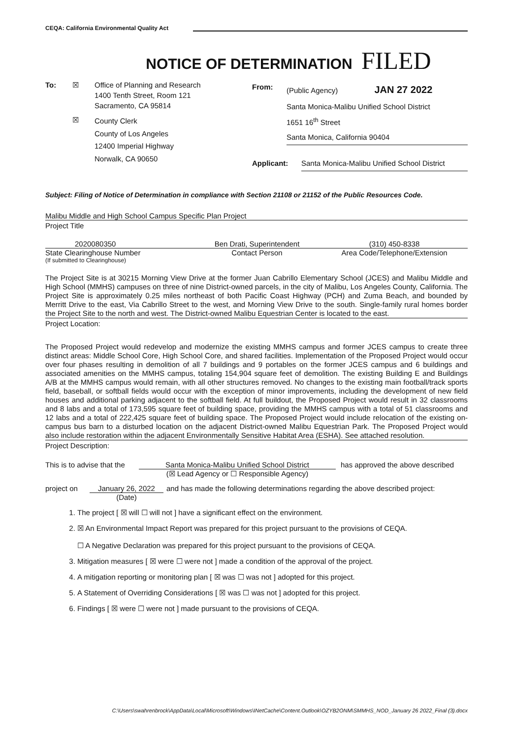CEQA: California Environmental Quality Act
NOTICE OF DETERMINATION FILED
To: ☒ Office of Planning and Research
1400 Tenth Street, Room 121
Sacramento, CA 95814
☒
County Clerk
County of Los Angeles
12400 Imperial Highway
Norwalk, CA 90650
From: (Public Agency) JAN 27 2022
Santa Monica-Malibu Unified School District
1651 16<sup>th</sup> Street
Santa Monica, California 90404
Applicant: Santa Monica-Malibu Unified School District
Subject: Filing of Notice of Determination in compliance with Section 21108 or 21152 of the Public Resources Code.
Malibu Middle and High School Campus Specific Plan Project
Project Title
2020080350
State Clearinghouse Number
(If submitted to Clearinghouse)
Ben Drati, Superintendent
Contact Person
(310) 450-8338
Area Code/Telephone/Extension
The Project Site is at 30215 Morning View Drive at the former Juan Cabrillo Elementary School (JCES) and Malibu Middle and High School (MMHS) campuses on three of nine District-owned parcels, in the city of Malibu, Los Angeles County, California. The Project Site is approximately 0.25 miles northeast of both Pacific Coast Highway (PCH) and Zuma Beach, and bounded by Merritt Drive to the east, Via Cabrillo Street to the west, and Morning View Drive to the south. Single-family rural homes border the Project Site to the north and west. The District-owned Malibu Equestrian Center is located to the east.
Project Location:
The Proposed Project would redevelop and modernize the existing MMHS campus and former JCES campus to create three distinct areas: Middle School Core, High School Core, and shared facilities. Implementation of the Proposed Project would occur over four phases resulting in demolition of all 7 buildings and 9 portables on the former JCES campus and 6 buildings and associated amenities on the MMHS campus, totaling 154,904 square feet of demolition. The existing Building E and Buildings A/B at the MMHS campus would remain, with all other structures removed. No changes to the existing main football/track sports field, baseball, or softball fields would occur with the exception of minor improvements, including the development of new field houses and additional parking adjacent to the softball field. At full buildout, the Proposed Project would result in 32 classrooms and 8 labs and a total of 173,595 square feet of building space, providing the MMHS campus with a total of 51 classrooms and 12 labs and a total of 222,425 square feet of building space. The Proposed Project would include relocation of the existing on-campus bus barn to a disturbed location on the adjacent District-owned Malibu Equestrian Park. The Proposed Project would also include restoration within the adjacent Environmentally Sensitive Habitat Area (ESHA). See attached resolution.
Project Description:
This is to advise that the
Santa Monica-Malibu Unified School District
(☒ Lead Agency or ☐ Responsible Agency)
has approved the above described
project on January 26, 2022
(Date)
and has made the following determinations regarding the above described project:
1. The project [ ☒ will ☐ will not ] have a significant effect on the environment.
2. ☒ An Environmental Impact Report was prepared for this project pursuant to the provisions of CEQA.
☐ A Negative Declaration was prepared for this project pursuant to the provisions of CEQA.
3. Mitigation measures [ ☒ were ☐ were not ] made a condition of the approval of the project.
4. A mitigation reporting or monitoring plan [ ☒ was ☐ was not ] adopted for this project.
5. A Statement of Overriding Considerations [ ☒ was ☐ was not ] adopted for this project.
6. Findings [ ☒ were ☐ were not ] made pursuant to the provisions of CEQA.
C:\Users\swahrenbrock\AppData\Local\Microsoft\Windows\INetCache\Content.Outlook\OZYB2ONM\SMMHS_NOD_January 26 2022_Final (3).docx